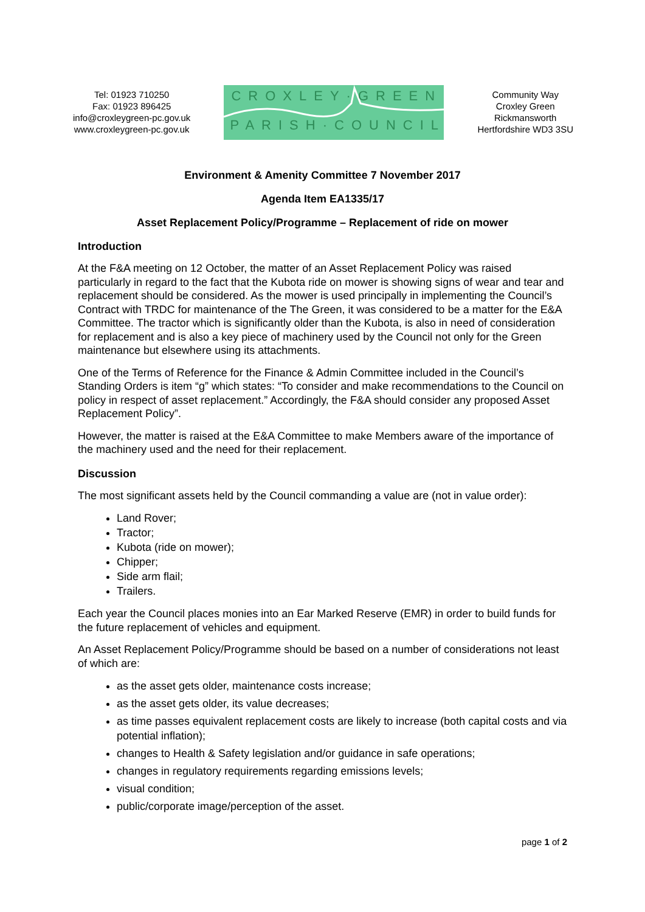Tel: 01923 710250
Fax: 01923 896425
info@croxleygreen-pc.gov.uk
www.croxleygreen-pc.gov.uk
CROXLEY·GREEN
PARISH·COUNCIL
Community Way
Croxley Green
Rickmansworth
Hertfordshire WD3 3SU
Environment & Amenity Committee 7 November 2017
Agenda Item EA1335/17
Asset Replacement Policy/Programme – Replacement of ride on mower
Introduction
At the F&A meeting on 12 October, the matter of an Asset Replacement Policy was raised particularly in regard to the fact that the Kubota ride on mower is showing signs of wear and tear and replacement should be considered. As the mower is used principally in implementing the Council’s Contract with TRDC for maintenance of the The Green, it was considered to be a matter for the E&A Committee. The tractor which is significantly older than the Kubota, is also in need of consideration for replacement and is also a key piece of machinery used by the Council not only for the Green maintenance but elsewhere using its attachments.
One of the Terms of Reference for the Finance & Admin Committee included in the Council’s Standing Orders is item “g” which states: “To consider and make recommendations to the Council on policy in respect of asset replacement.” Accordingly, the F&A should consider any proposed Asset Replacement Policy”.
However, the matter is raised at the E&A Committee to make Members aware of the importance of the machinery used and the need for their replacement.
Discussion
The most significant assets held by the Council commanding a value are (not in value order):
Land Rover;
Tractor;
Kubota (ride on mower);
Chipper;
Side arm flail;
Trailers.
Each year the Council places monies into an Ear Marked Reserve (EMR) in order to build funds for the future replacement of vehicles and equipment.
An Asset Replacement Policy/Programme should be based on a number of considerations not least of which are:
as the asset gets older, maintenance costs increase;
as the asset gets older, its value decreases;
as time passes equivalent replacement costs are likely to increase (both capital costs and via potential inflation);
changes to Health & Safety legislation and/or guidance in safe operations;
changes in regulatory requirements regarding emissions levels;
visual condition;
public/corporate image/perception of the asset.
page 1 of 2